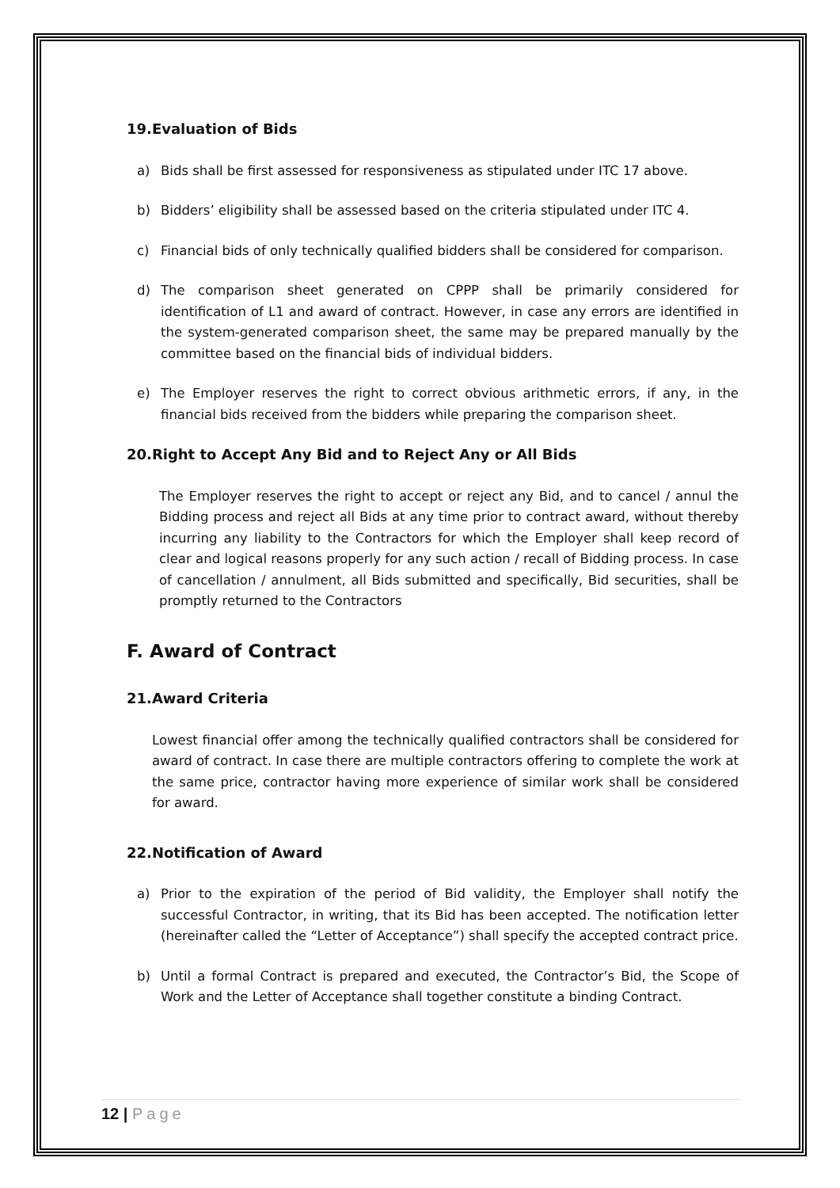19.Evaluation of Bids
a) Bids shall be first assessed for responsiveness as stipulated under ITC 17 above.
b) Bidders’ eligibility shall be assessed based on the criteria stipulated under ITC 4.
c) Financial bids of only technically qualified bidders shall be considered for comparison.
d) The comparison sheet generated on CPPP shall be primarily considered for identification of L1 and award of contract. However, in case any errors are identified in the system-generated comparison sheet, the same may be prepared manually by the committee based on the financial bids of individual bidders.
e) The Employer reserves the right to correct obvious arithmetic errors, if any, in the financial bids received from the bidders while preparing the comparison sheet.
20.Right to Accept Any Bid and to Reject Any or All Bids
The Employer reserves the right to accept or reject any Bid, and to cancel / annul the Bidding process and reject all Bids at any time prior to contract award, without thereby incurring any liability to the Contractors for which the Employer shall keep record of clear and logical reasons properly for any such action / recall of Bidding process. In case of cancellation / annulment, all Bids submitted and specifically, Bid securities, shall be promptly returned to the Contractors
F. Award of Contract
21.Award Criteria
Lowest financial offer among the technically qualified contractors shall be considered for award of contract. In case there are multiple contractors offering to complete the work at the same price, contractor having more experience of similar work shall be considered for award.
22.Notification of Award
a) Prior to the expiration of the period of Bid validity, the Employer shall notify the successful Contractor, in writing, that its Bid has been accepted. The notification letter (hereinafter called the “Letter of Acceptance”) shall specify the accepted contract price.
b) Until a formal Contract is prepared and executed, the Contractor’s Bid, the Scope of Work and the Letter of Acceptance shall together constitute a binding Contract.
12 | Page